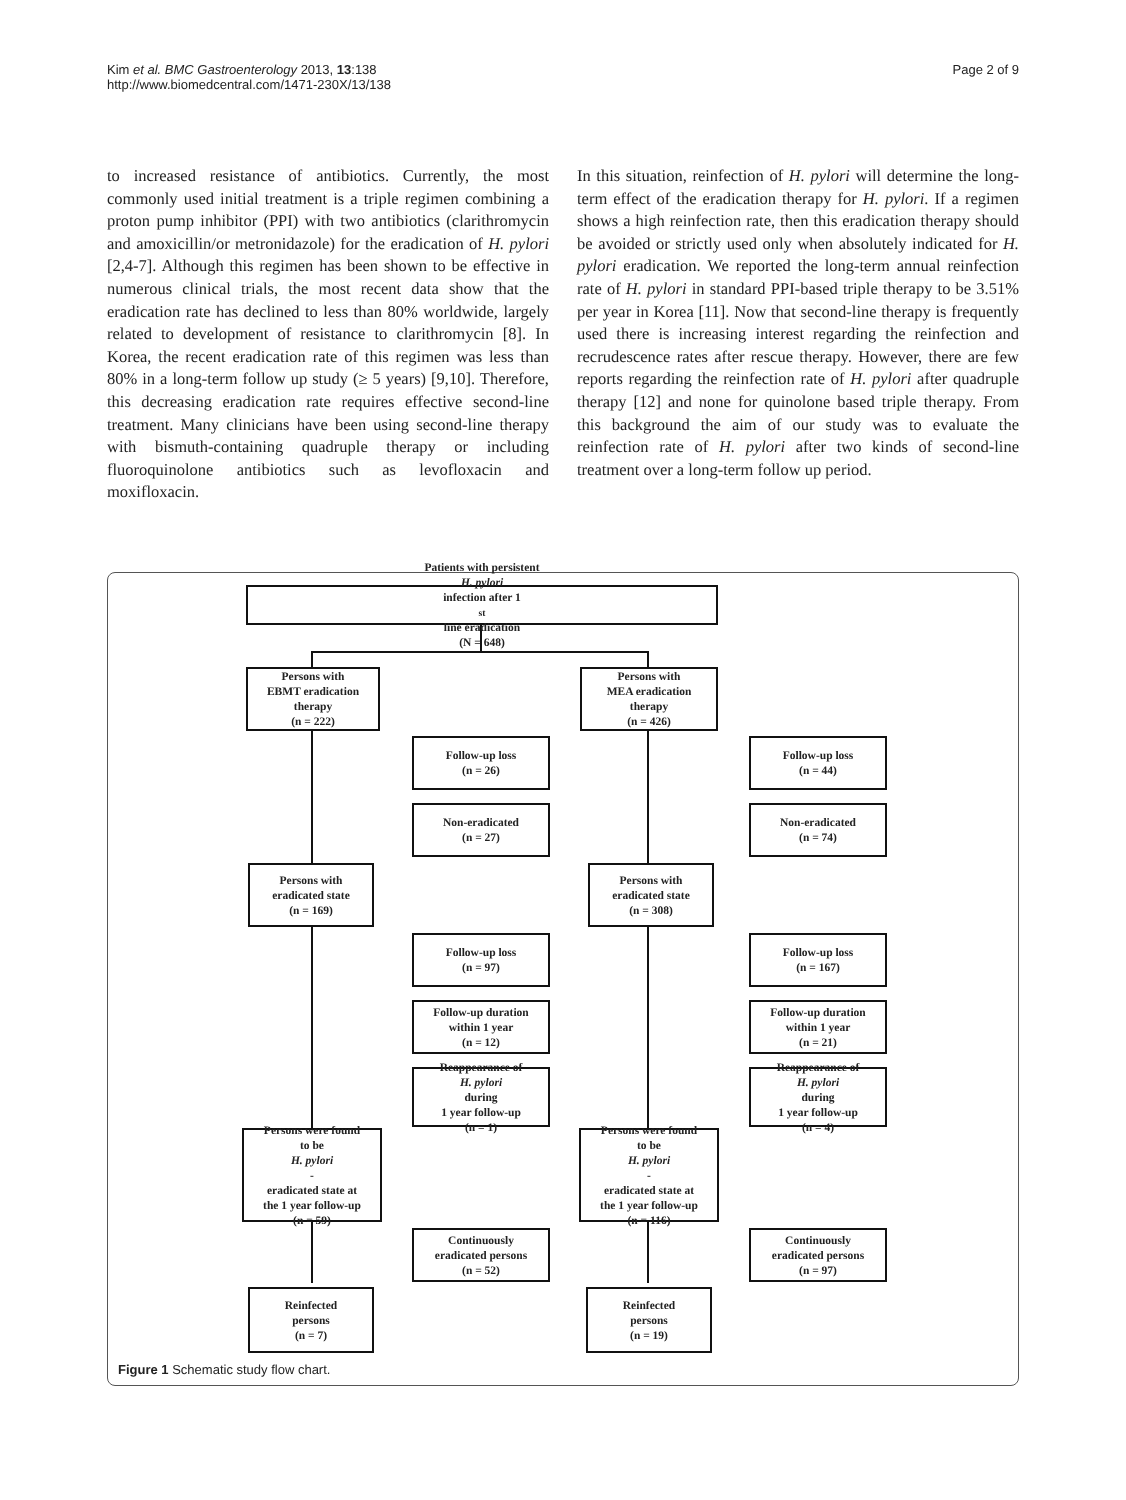Kim et al. BMC Gastroenterology 2013, 13:138
http://www.biomedcentral.com/1471-230X/13/138
Page 2 of 9
to increased resistance of antibiotics. Currently, the most commonly used initial treatment is a triple regimen combining a proton pump inhibitor (PPI) with two antibiotics (clarithromycin and amoxicillin/or metronidazole) for the eradication of H. pylori [2,4-7]. Although this regimen has been shown to be effective in numerous clinical trials, the most recent data show that the eradication rate has declined to less than 80% worldwide, largely related to development of resistance to clarithromycin [8]. In Korea, the recent eradication rate of this regimen was less than 80% in a long-term follow up study (≥ 5 years) [9,10]. Therefore, this decreasing eradication rate requires effective second-line treatment. Many clinicians have been using second-line therapy with bismuth-containing quadruple therapy or including fluoroquinolone antibiotics such as levofloxacin and moxifloxacin.
In this situation, reinfection of H. pylori will determine the long-term effect of the eradication therapy for H. pylori. If a regimen shows a high reinfection rate, then this eradication therapy should be avoided or strictly used only when absolutely indicated for H. pylori eradication. We reported the long-term annual reinfection rate of H. pylori in standard PPI-based triple therapy to be 3.51% per year in Korea [11]. Now that second-line therapy is frequently used there is increasing interest regarding the reinfection and recrudescence rates after rescue therapy. However, there are few reports regarding the reinfection rate of H. pylori after quadruple therapy [12] and none for quinolone based triple therapy. From this background the aim of our study was to evaluate the reinfection rate of H. pylori after two kinds of second-line treatment over a long-term follow up period.
Patients with persistent
H. pylori
infection after 1<sup>st</sup> line eradication
(N = 648)
Persons with
EBMT eradication
therapy
(n = 222)
Persons with
MEA eradication
therapy
(n = 426)
Follow-up loss
(n = 26)
Follow-up loss
(n = 44)
Non-eradicated
(n = 27)
Non-eradicated
(n = 74)
Persons with
eradicated state
(n = 169)
Persons with
eradicated state
(n = 308)
Follow-up loss
(n = 97)
Follow-up loss
(n = 167)
Follow-up duration
within 1 year
(n = 12)
Follow-up duration
within 1 year
(n = 21)
Reappearance of
H. pylori
during
1 year follow-up
(n = 1)
Reappearance of
H. pylori
during
1 year follow-up
(n = 4)
Persons were found
to be
H. pylori
-
eradicated state at
the 1 year follow-up
(n = 59)
Persons were found
to be
H. pylori
-
eradicated state at
the 1 year follow-up
(n = 116)
Continuously
eradicated persons
(n = 52)
Continuously
eradicated persons
(n = 97)
Reinfected
persons
(n = 7)
Reinfected
persons
(n = 19)
Figure 1 Schematic study flow chart.